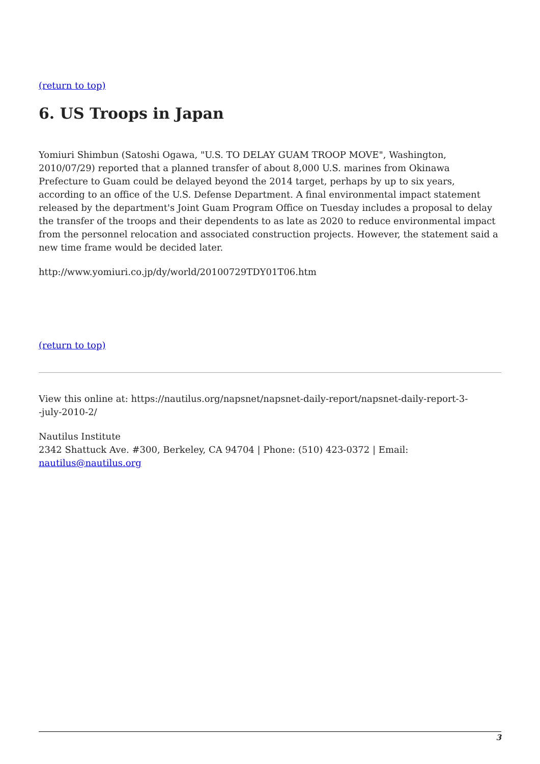(return to top)
6. US Troops in Japan
Yomiuri Shimbun (Satoshi Ogawa, "U.S. TO DELAY GUAM TROOP MOVE", Washington, 2010/07/29) reported that a planned transfer of about 8,000 U.S. marines from Okinawa Prefecture to Guam could be delayed beyond the 2014 target, perhaps by up to six years, according to an office of the U.S. Defense Department. A final environmental impact statement released by the department's Joint Guam Program Office on Tuesday includes a proposal to delay the transfer of the troops and their dependents to as late as 2020 to reduce environmental impact from the personnel relocation and associated construction projects. However, the statement said a new time frame would be decided later.
http://www.yomiuri.co.jp/dy/world/20100729TDY01T06.htm
(return to top)
View this online at: https://nautilus.org/napsnet/napsnet-daily-report/napsnet-daily-report-3-
-july-2010-2/
Nautilus Institute
2342 Shattuck Ave. #300, Berkeley, CA 94704 | Phone: (510) 423-0372 | Email:
nautilus@nautilus.org
3